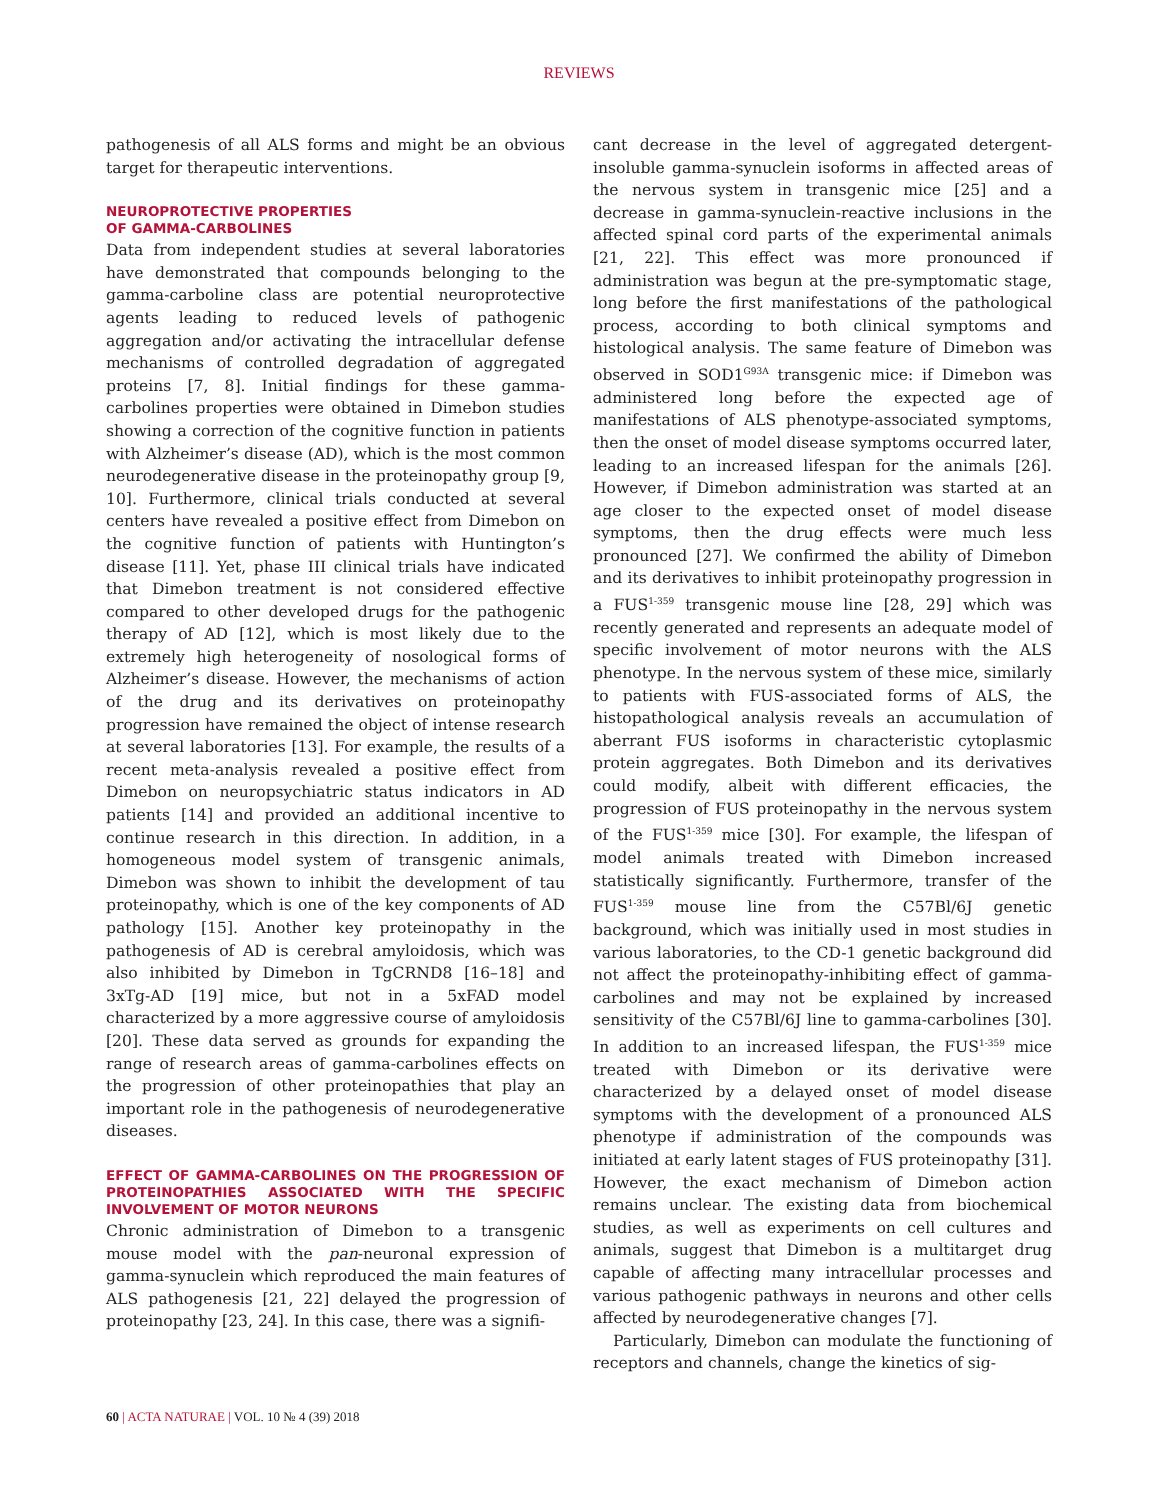REVIEWS
pathogenesis of all ALS forms and might be an obvious target for therapeutic interventions.
NEUROPROTECTIVE PROPERTIES
OF GAMMA-CARBOLINES
Data from independent studies at several laboratories have demonstrated that compounds belonging to the gamma-carboline class are potential neuroprotective agents leading to reduced levels of pathogenic aggregation and/or activating the intracellular defense mechanisms of controlled degradation of aggregated proteins [7, 8]. Initial findings for these gamma-carbolines properties were obtained in Dimebon studies showing a correction of the cognitive function in patients with Alzheimer’s disease (AD), which is the most common neurodegenerative disease in the proteinopathy group [9, 10]. Furthermore, clinical trials conducted at several centers have revealed a positive effect from Dimebon on the cognitive function of patients with Huntington’s disease [11]. Yet, phase III clinical trials have indicated that Dimebon treatment is not considered effective compared to other developed drugs for the pathogenic therapy of AD [12], which is most likely due to the extremely high heterogeneity of nosological forms of Alzheimer’s disease. However, the mechanisms of action of the drug and its derivatives on proteinopathy progression have remained the object of intense research at several laboratories [13]. For example, the results of a recent meta-analysis revealed a positive effect from Dimebon on neuropsychiatric status indicators in AD patients [14] and provided an additional incentive to continue research in this direction. In addition, in a homogeneous model system of transgenic animals, Dimebon was shown to inhibit the development of tau proteinopathy, which is one of the key components of AD pathology [15]. Another key proteinopathy in the pathogenesis of AD is cerebral amyloidosis, which was also inhibited by Dimebon in TgCRND8 [16–18] and 3xTg-AD [19] mice, but not in a 5xFAD model characterized by a more aggressive course of amyloidosis [20]. These data served as grounds for expanding the range of research areas of gamma-carbolines effects on the progression of other proteinopathies that play an important role in the pathogenesis of neurodegenerative diseases.
EFFECT OF GAMMA-CARBOLINES ON THE PROGRESSION OF PROTEINOPATHIES ASSOCIATED WITH THE SPECIFIC INVOLVEMENT OF MOTOR NEURONS
Chronic administration of Dimebon to a transgenic mouse model with the pan-neuronal expression of gamma-synuclein which reproduced the main features of ALS pathogenesis [21, 22] delayed the progression of proteinopathy [23, 24]. In this case, there was a signifi-
cant decrease in the level of aggregated detergent-insoluble gamma-synuclein isoforms in affected areas of the nervous system in transgenic mice [25] and a decrease in gamma-synuclein-reactive inclusions in the affected spinal cord parts of the experimental animals [21, 22]. This effect was more pronounced if administration was begun at the pre-symptomatic stage, long before the first manifestations of the pathological process, according to both clinical symptoms and histological analysis. The same feature of Dimebon was observed in SOD1<sup>G93A</sup> transgenic mice: if Dimebon was administered long before the expected age of manifestations of ALS phenotype-associated symptoms, then the onset of model disease symptoms occurred later, leading to an increased lifespan for the animals [26]. However, if Dimebon administration was started at an age closer to the expected onset of model disease symptoms, then the drug effects were much less pronounced [27]. We confirmed the ability of Dimebon and its derivatives to inhibit proteinopathy progression in a FUS<sup>1-359</sup> transgenic mouse line [28, 29] which was recently generated and represents an adequate model of specific involvement of motor neurons with the ALS phenotype. In the nervous system of these mice, similarly to patients with FUS-associated forms of ALS, the histopathological analysis reveals an accumulation of aberrant FUS isoforms in characteristic cytoplasmic protein aggregates. Both Dimebon and its derivatives could modify, albeit with different efficacies, the progression of FUS proteinopathy in the nervous system of the FUS<sup>1-359</sup> mice [30]. For example, the lifespan of model animals treated with Dimebon increased statistically significantly. Furthermore, transfer of the FUS<sup>1-359</sup> mouse line from the C57Bl/6J genetic background, which was initially used in most studies in various laboratories, to the CD-1 genetic background did not affect the proteinopathy-inhibiting effect of gamma-carbolines and may not be explained by increased sensitivity of the C57Bl/6J line to gamma-carbolines [30]. In addition to an increased lifespan, the FUS<sup>1-359</sup> mice treated with Dimebon or its derivative were characterized by a delayed onset of model disease symptoms with the development of a pronounced ALS phenotype if administration of the compounds was initiated at early latent stages of FUS proteinopathy [31]. However, the exact mechanism of Dimebon action remains unclear. The existing data from biochemical studies, as well as experiments on cell cultures and animals, suggest that Dimebon is a multitarget drug capable of affecting many intracellular processes and various pathogenic pathways in neurons and other cells affected by neurodegenerative changes [7].
Particularly, Dimebon can modulate the functioning of receptors and channels, change the kinetics of sig-
60 | ACTA NATURAE | VOL. 10 № 4 (39) 2018